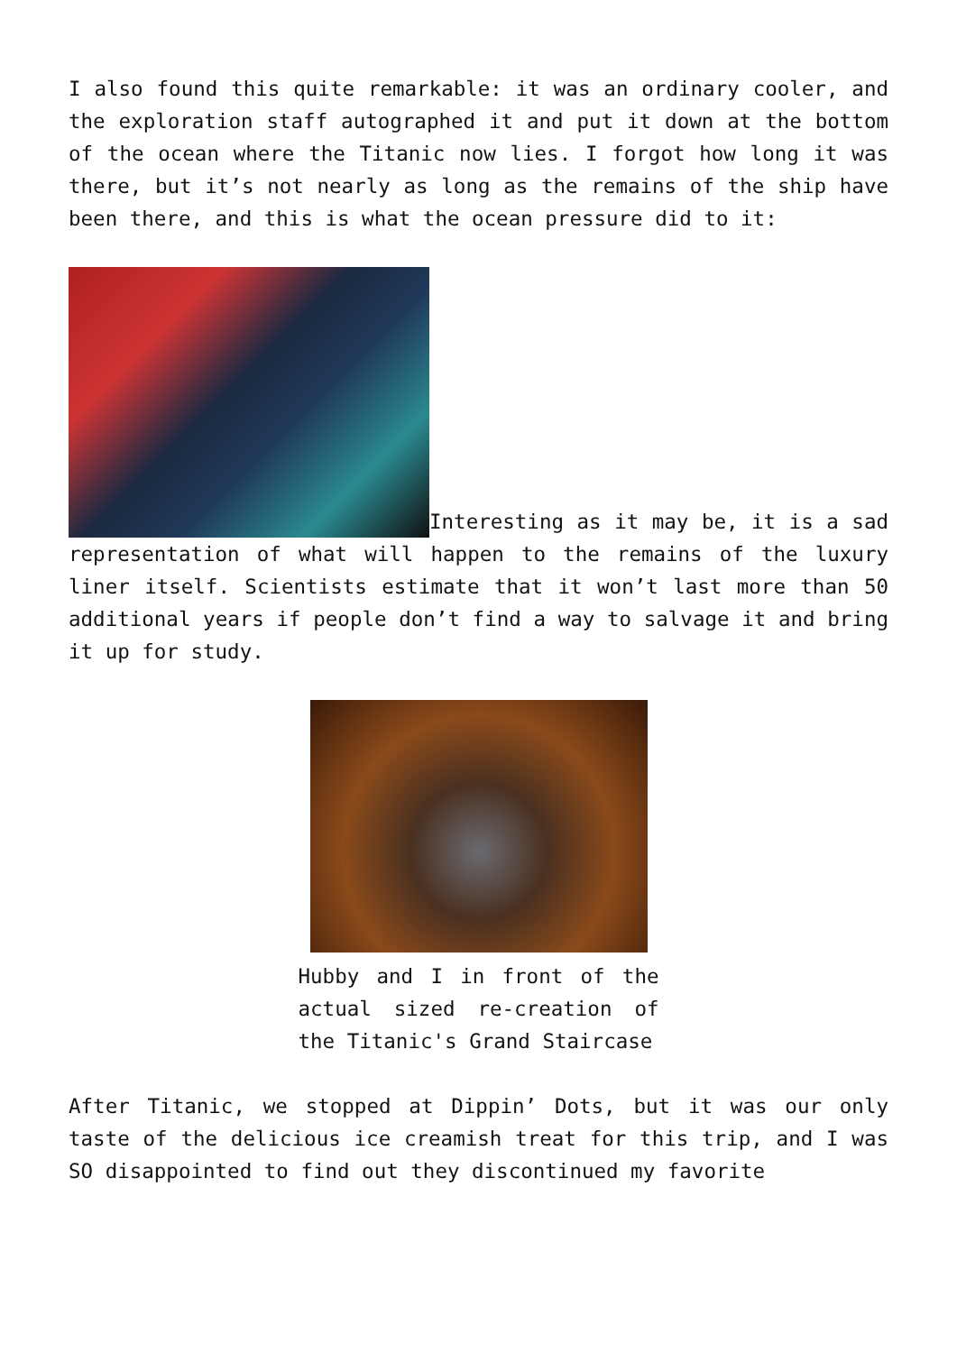I also found this quite remarkable: it was an ordinary cooler, and the exploration staff autographed it and put it down at the bottom of the ocean where the Titanic now lies. I forgot how long it was there, but it’s not nearly as long as the remains of the ship have been there, and this is what the ocean pressure did to it:
Interesting as it may be, it is a sad representation of what will happen to the remains of the luxury liner itself. Scientists estimate that it won’t last more than 50 additional years if people don’t find a way to salvage it and bring it up for study.
Hubby and I in front of the actual sized re-creation of the Titanic's Grand Staircase
After Titanic, we stopped at Dippin’ Dots, but it was our only taste of the delicious ice creamish treat for this trip, and I was SO disappointed to find out they discontinued my favorite